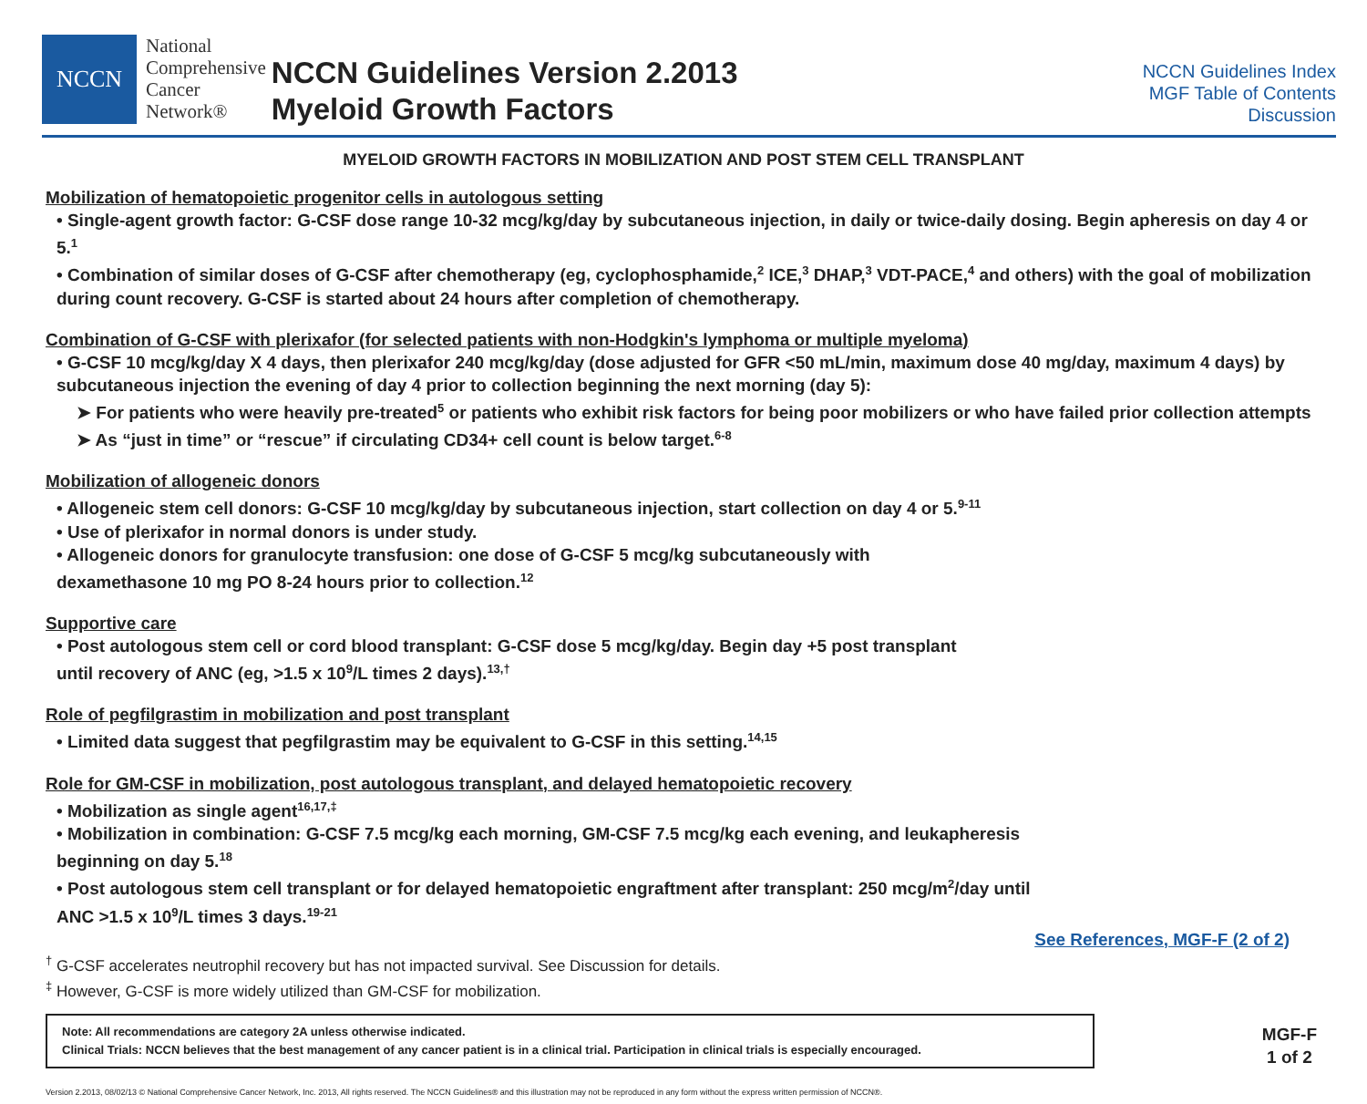NCCN
National
Comprehensive
Cancer
Network®
NCCN Guidelines Version 2.2013
Myeloid Growth Factors
NCCN Guidelines Index
MGF Table of Contents
Discussion
MYELOID GROWTH FACTORS IN MOBILIZATION AND POST STEM CELL TRANSPLANT
Mobilization of hematopoietic progenitor cells in autologous setting
• Single-agent growth factor: G-CSF dose range 10-32 mcg/kg/day by subcutaneous injection, in daily or twice-daily dosing. Begin apheresis on day 4 or 5.<sup>1</sup>
• Combination of similar doses of G-CSF after chemotherapy (eg, cyclophosphamide,<sup>2</sup> ICE,<sup>3</sup> DHAP,<sup>3</sup> VDT-PACE,<sup>4</sup> and others) with the goal of mobilization during count recovery. G-CSF is started about 24 hours after completion of chemotherapy.
Combination of G-CSF with plerixafor (for selected patients with non-Hodgkin's lymphoma or multiple myeloma)
• G-CSF 10 mcg/kg/day X 4 days, then plerixafor 240 mcg/kg/day (dose adjusted for GFR <50 mL/min, maximum dose 40 mg/day, maximum 4 days) by subcutaneous injection the evening of day 4 prior to collection beginning the next morning (day 5):
➤ For patients who were heavily pre-treated<sup>5</sup> or patients who exhibit risk factors for being poor mobilizers or who have failed prior collection attempts
➤ As “just in time” or “rescue” if circulating CD34+ cell count is below target.<sup>6-8</sup>
Mobilization of allogeneic donors
• Allogeneic stem cell donors: G-CSF 10 mcg/kg/day by subcutaneous injection, start collection on day 4 or 5.<sup>9-11</sup>
• Use of plerixafor in normal donors is under study.
• Allogeneic donors for granulocyte transfusion: one dose of G-CSF 5 mcg/kg subcutaneously with
dexamethasone 10 mg PO 8-24 hours prior to collection.<sup>12</sup>
Supportive care
• Post autologous stem cell or cord blood transplant: G-CSF dose 5 mcg/kg/day. Begin day +5 post transplant
until recovery of ANC (eg, >1.5 x 10<sup>9</sup>/L times 2 days).<sup>13,†</sup>
Role of pegfilgrastim in mobilization and post transplant
• Limited data suggest that pegfilgrastim may be equivalent to G-CSF in this setting.<sup>14,15</sup>
Role for GM-CSF in mobilization, post autologous transplant, and delayed hematopoietic recovery
• Mobilization as single agent<sup>16,17,‡</sup>
• Mobilization in combination: G-CSF 7.5 mcg/kg each morning, GM-CSF 7.5 mcg/kg each evening, and leukapheresis
beginning on day 5.<sup>18</sup>
• Post autologous stem cell transplant or for delayed hematopoietic engraftment after transplant: 250 mcg/m<sup>2</sup>/day until
ANC >1.5 x 10<sup>9</sup>/L times 3 days.<sup>19-21</sup>
See References, MGF-F (2 of 2)
<sup>†</sup> G-CSF accelerates neutrophil recovery but has not impacted survival. See Discussion for details.
<sup>‡</sup> However, G-CSF is more widely utilized than GM-CSF for mobilization.
Note: All recommendations are category 2A unless otherwise indicated.
Clinical Trials: NCCN believes that the best management of any cancer patient is in a clinical trial. Participation in clinical trials is especially encouraged.
MGF-F
1 of 2
Version 2.2013, 08/02/13 © National Comprehensive Cancer Network, Inc. 2013, All rights reserved. The NCCN Guidelines® and this illustration may not be reproduced in any form without the express written permission of NCCN®.